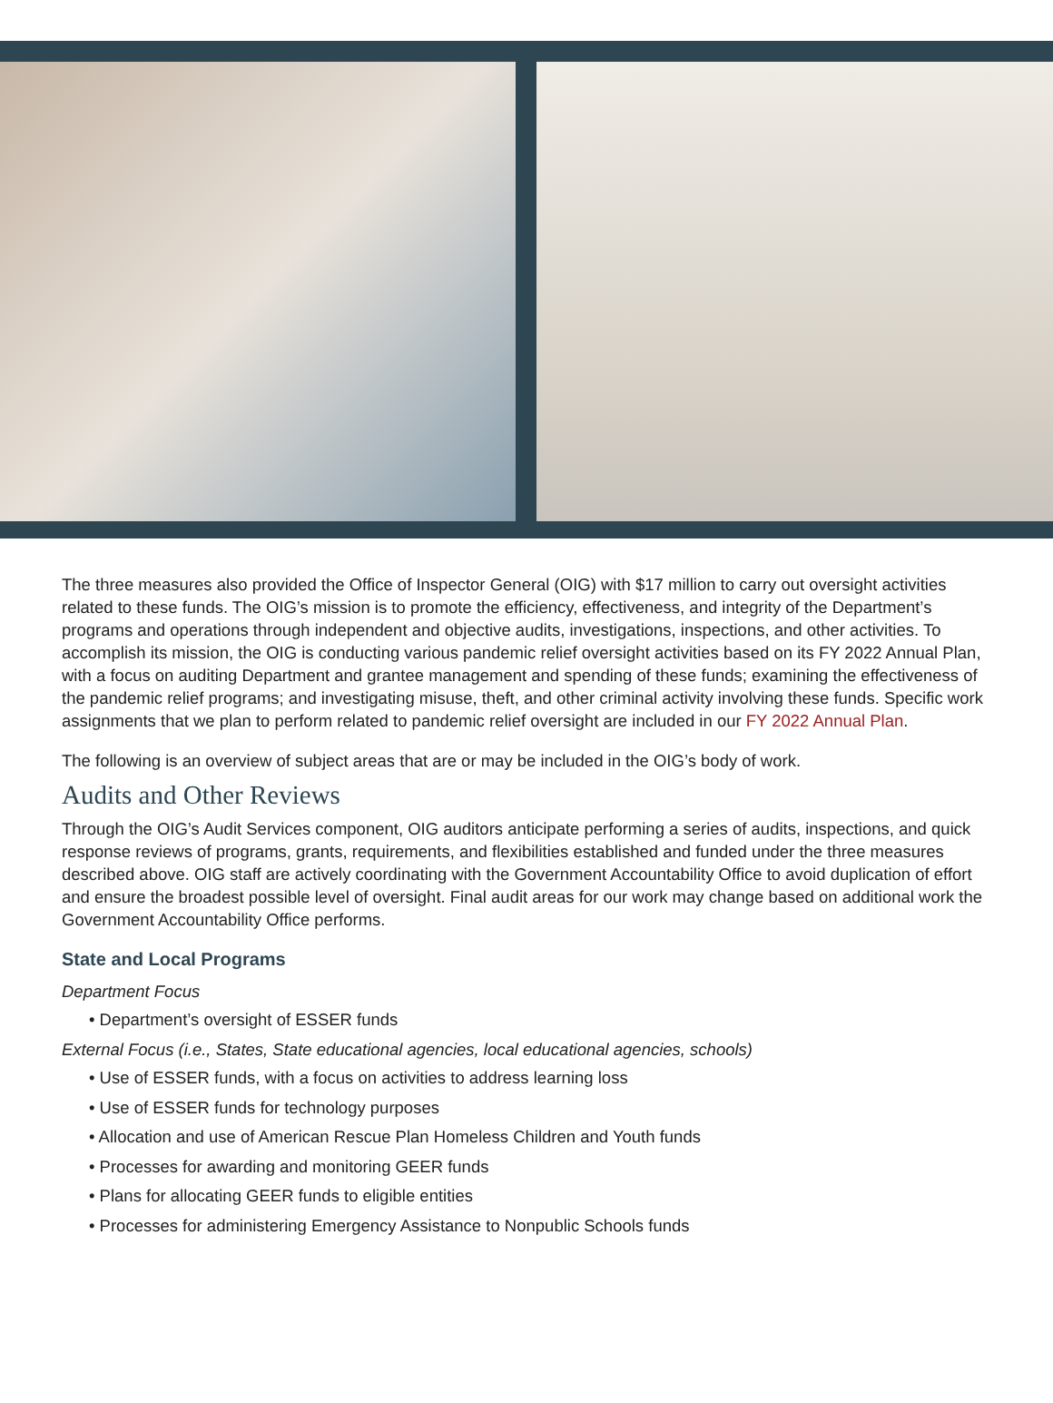The three measures also provided the Office of Inspector General (OIG) with $17 million to carry out oversight activities related to these funds. The OIG’s mission is to promote the efficiency, effectiveness, and integrity of the Department’s programs and operations through independent and objective audits, investigations, inspections, and other activities. To accomplish its mission, the OIG is conducting various pandemic relief oversight activities based on its FY 2022 Annual Plan, with a focus on auditing Department and grantee management and spending of these funds; examining the effectiveness of the pandemic relief programs; and investigating misuse, theft, and other criminal activity involving these funds. Specific work assignments that we plan to perform related to pandemic relief oversight are included in our FY 2022 Annual Plan.
The following is an overview of subject areas that are or may be included in the OIG’s body of work.
Audits and Other Reviews
Through the OIG’s Audit Services component, OIG auditors anticipate performing a series of audits, inspections, and quick response reviews of programs, grants, requirements, and flexibilities established and funded under the three measures described above. OIG staff are actively coordinating with the Government Accountability Office to avoid duplication of effort and ensure the broadest possible level of oversight. Final audit areas for our work may change based on additional work the Government Accountability Office performs.
State and Local Programs
Department Focus
• Department’s oversight of ESSER funds
External Focus (i.e., States, State educational agencies, local educational agencies, schools)
• Use of ESSER funds, with a focus on activities to address learning loss
• Use of ESSER funds for technology purposes
• Allocation and use of American Rescue Plan Homeless Children and Youth funds
• Processes for awarding and monitoring GEER funds
• Plans for allocating GEER funds to eligible entities
• Processes for administering Emergency Assistance to Nonpublic Schools funds